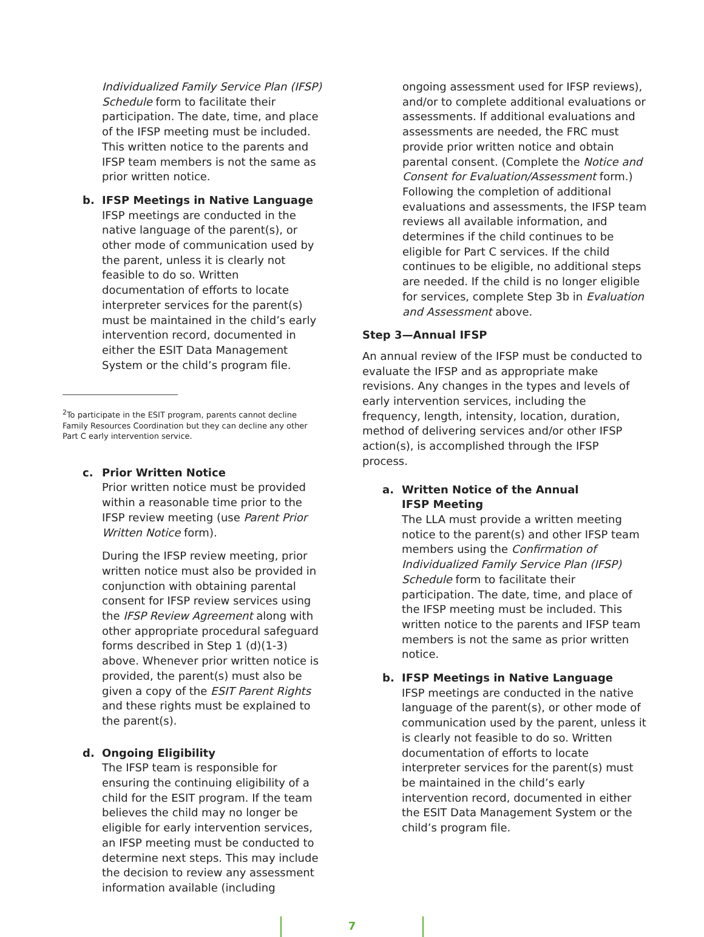Individualized Family Service Plan (IFSP) Schedule form to facilitate their participation. The date, time, and place of the IFSP meeting must be included. This written notice to the parents and IFSP team members is not the same as prior written notice.
b. IFSP Meetings in Native Language
IFSP meetings are conducted in the native language of the parent(s), or other mode of communication used by the parent, unless it is clearly not feasible to do so. Written documentation of efforts to locate interpreter services for the parent(s) must be maintained in the child’s early intervention record, documented in either the ESIT Data Management System or the child’s program file.
<sup>2</sup> To participate in the ESIT program, parents cannot decline Family Resources Coordination but they can decline any other Part C early intervention service.
c. Prior Written Notice
Prior written notice must be provided within a reasonable time prior to the IFSP review meeting (use Parent Prior Written Notice form).
During the IFSP review meeting, prior written notice must also be provided in conjunction with obtaining parental consent for IFSP review services using the IFSP Review Agreement along with other appropriate procedural safeguard forms described in Step 1 (d)(1-3) above. Whenever prior written notice is provided, the parent(s) must also be given a copy of the ESIT Parent Rights and these rights must be explained to the parent(s).
d. Ongoing Eligibility
The IFSP team is responsible for ensuring the continuing eligibility of a child for the ESIT program. If the team believes the child may no longer be eligible for early intervention services, an IFSP meeting must be conducted to determine next steps. This may include the decision to review any assessment information available (including
ongoing assessment used for IFSP reviews), and/or to complete additional evaluations or assessments. If additional evaluations and assessments are needed, the FRC must provide prior written notice and obtain parental consent. (Complete the Notice and Consent for Evaluation/Assessment form.) Following the completion of additional evaluations and assessments, the IFSP team reviews all available information, and determines if the child continues to be eligible for Part C services. If the child continues to be eligible, no additional steps are needed. If the child is no longer eligible for services, complete Step 3b in Evaluation and Assessment above.
Step 3—Annual IFSP
An annual review of the IFSP must be conducted to evaluate the IFSP and as appropriate make revisions. Any changes in the types and levels of early intervention services, including the frequency, length, intensity, location, duration, method of delivering services and/or other IFSP action(s), is accomplished through the IFSP process.
a. Written Notice of the Annual
IFSP Meeting
The LLA must provide a written meeting notice to the parent(s) and other IFSP team members using the Confirmation of Individualized Family Service Plan (IFSP) Schedule form to facilitate their participation. The date, time, and place of the IFSP meeting must be included. This written notice to the parents and IFSP team members is not the same as prior written notice.
b. IFSP Meetings in Native Language
IFSP meetings are conducted in the native language of the parent(s), or other mode of communication used by the parent, unless it is clearly not feasible to do so. Written documentation of efforts to locate interpreter services for the parent(s) must be maintained in the child’s early intervention record, documented in either the ESIT Data Management System or the child’s program file.
7